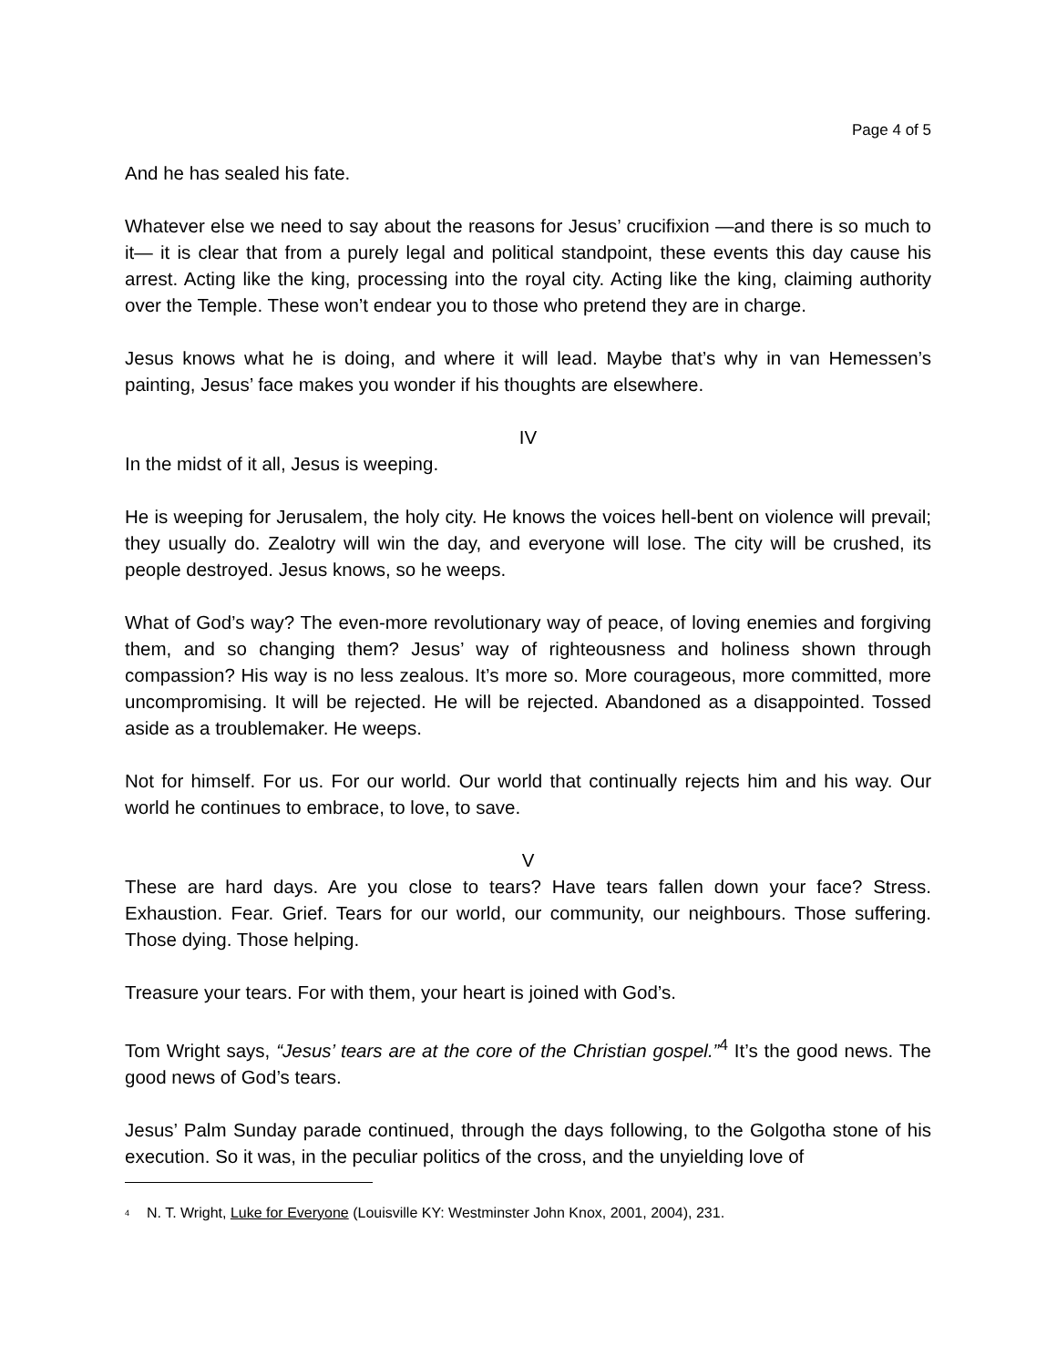Page 4 of 5
And he has sealed his fate.
Whatever else we need to say about the reasons for Jesus’ crucifixion —and there is so much to it— it is clear that from a purely legal and political standpoint, these events this day cause his arrest. Acting like the king, processing into the royal city. Acting like the king, claiming authority over the Temple. These won’t endear you to those who pretend they are in charge.
Jesus knows what he is doing, and where it will lead. Maybe that’s why in van Hemessen’s painting, Jesus’ face makes you wonder if his thoughts are elsewhere.
IV
In the midst of it all, Jesus is weeping.
He is weeping for Jerusalem, the holy city. He knows the voices hell-bent on violence will prevail; they usually do. Zealotry will win the day, and everyone will lose. The city will be crushed, its people destroyed. Jesus knows, so he weeps.
What of God’s way? The even-more revolutionary way of peace, of loving enemies and forgiving them, and so changing them? Jesus’ way of righteousness and holiness shown through compassion? His way is no less zealous. It’s more so. More courageous, more committed, more uncompromising. It will be rejected. He will be rejected. Abandoned as a disappointed. Tossed aside as a troublemaker. He weeps.
Not for himself. For us. For our world. Our world that continually rejects him and his way. Our world he continues to embrace, to love, to save.
V
These are hard days. Are you close to tears? Have tears fallen down your face? Stress. Exhaustion. Fear. Grief. Tears for our world, our community, our neighbours. Those suffering. Those dying. Those helping.
Treasure your tears. For with them, your heart is joined with God’s.
Tom Wright says, “Jesus’ tears are at the core of the Christian gospel.”<sup>4</sup> It’s the good news. The good news of God’s tears.
Jesus’ Palm Sunday parade continued, through the days following, to the Golgotha stone of his execution. So it was, in the peculiar politics of the cross, and the unyielding love of
<sup>4</sup> N. T. Wright, Luke for Everyone (Louisville KY: Westminster John Knox, 2001, 2004), 231.